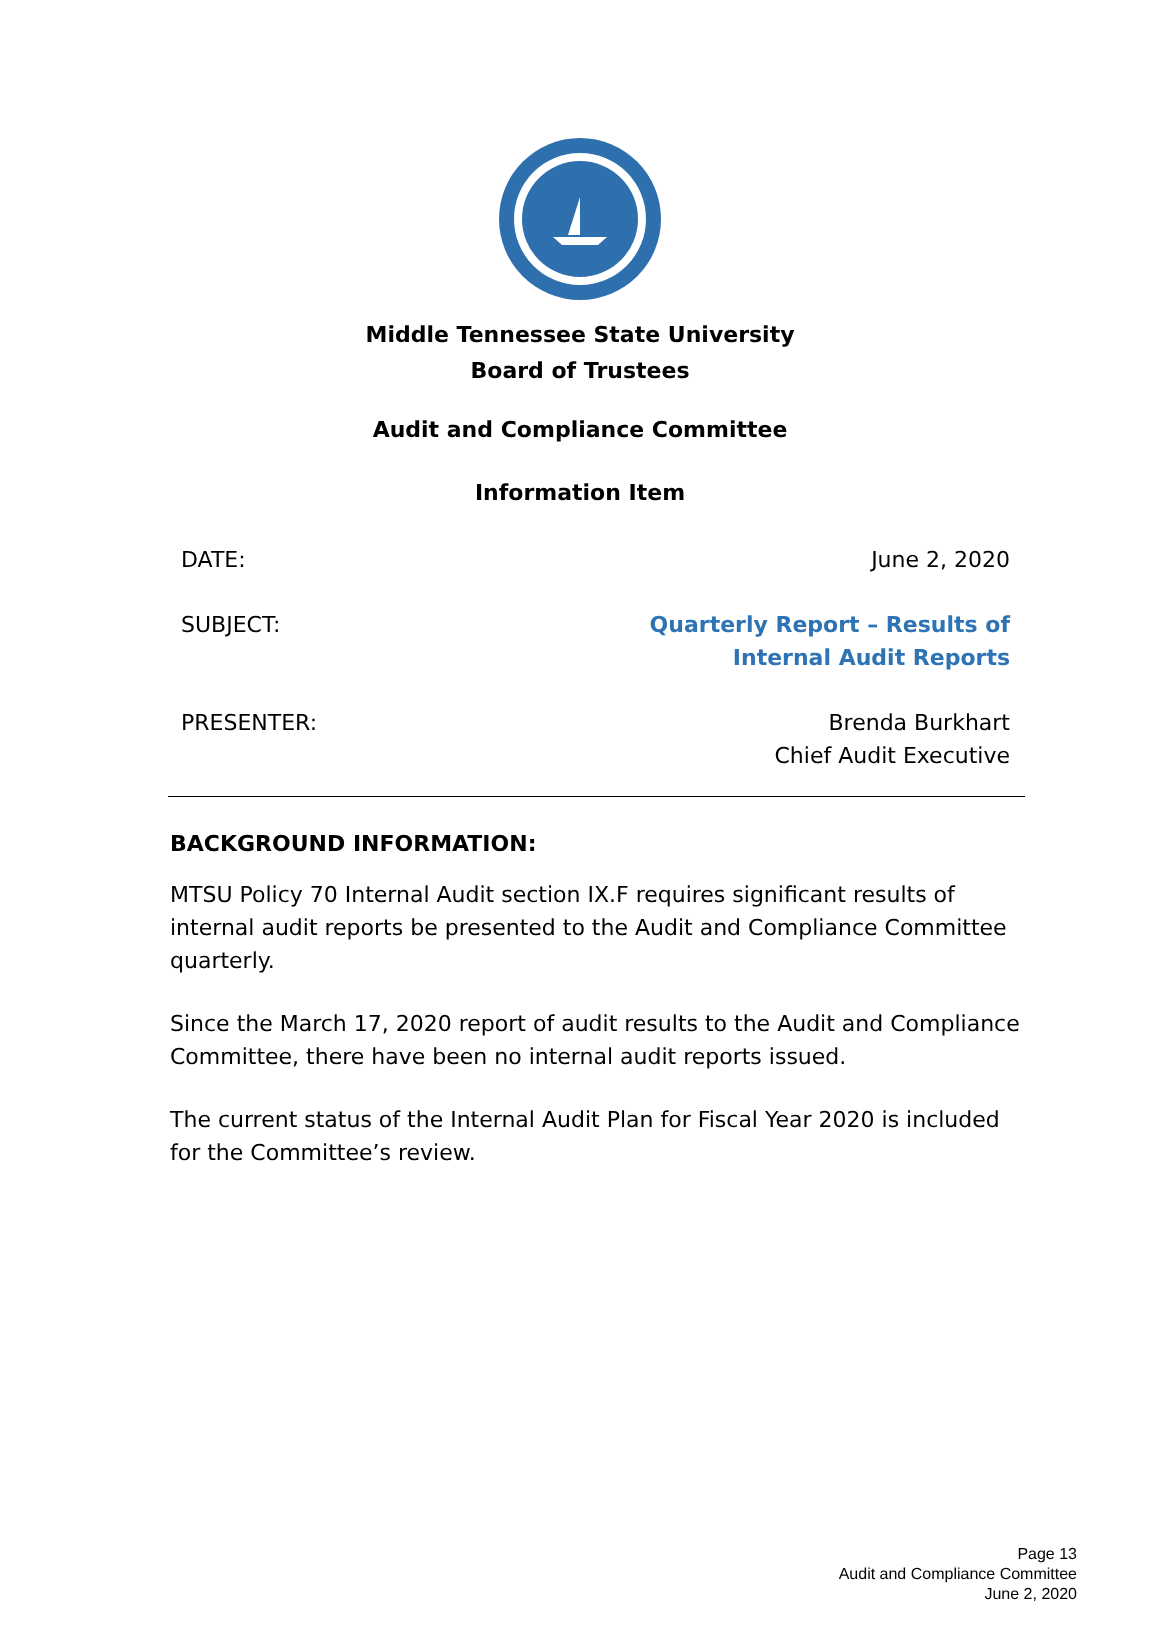Middle Tennessee State University
Board of Trustees
Audit and Compliance Committee
Information Item
DATE: June 2, 2020
SUBJECT: Quarterly Report – Results of
Internal Audit Reports
PRESENTER: Brenda Burkhart
Chief Audit Executive
BACKGROUND INFORMATION:
MTSU Policy 70 Internal Audit section IX.F requires significant results of internal audit reports be presented to the Audit and Compliance Committee quarterly.
Since the March 17, 2020 report of audit results to the Audit and Compliance Committee, there have been no internal audit reports issued.
The current status of the Internal Audit Plan for Fiscal Year 2020 is included for the Committee’s review.
Page 13
Audit and Compliance Committee
June 2, 2020